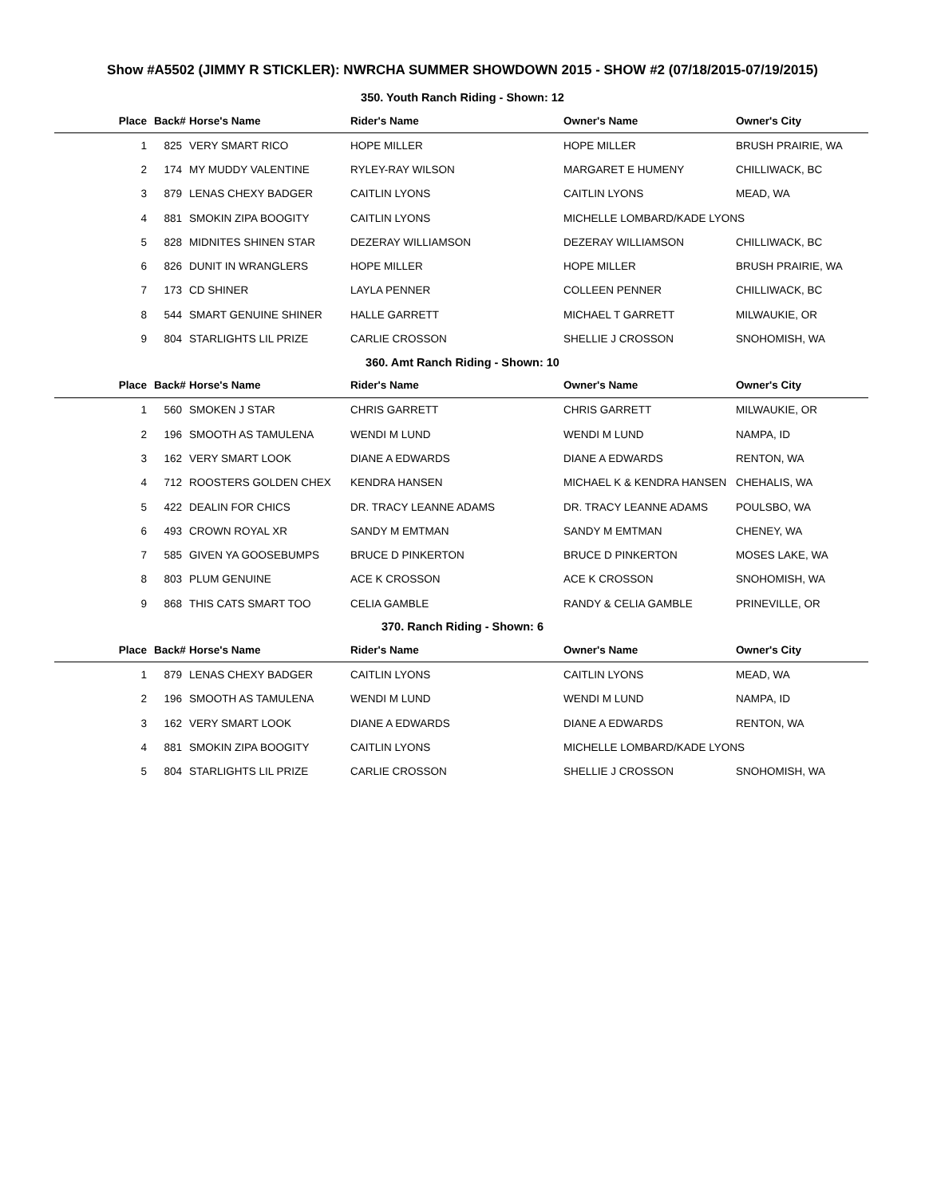Show #A5502 (JIMMY R STICKLER): NWRCHA SUMMER SHOWDOWN 2015 - SHOW #2 (07/18/2015-07/19/2015)
350. Youth Ranch Riding - Shown: 12
| Place | Back# | Horse's Name | Rider's Name | Owner's Name | Owner's City |
| --- | --- | --- | --- | --- | --- |
| 1 | 825 | VERY SMART RICO | HOPE MILLER | HOPE MILLER | BRUSH PRAIRIE, WA |
| 2 | 174 | MY MUDDY VALENTINE | RYLEY-RAY WILSON | MARGARET E HUMENY | CHILLIWACK, BC |
| 3 | 879 | LENAS CHEXY BADGER | CAITLIN LYONS | CAITLIN LYONS | MEAD, WA |
| 4 | 881 | SMOKIN ZIPA BOOGITY | CAITLIN LYONS | MICHELLE LOMBARD/KADE LYONS | |
| 5 | 828 | MIDNITES SHINEN STAR | DEZERAY WILLIAMSON | DEZERAY WILLIAMSON | CHILLIWACK, BC |
| 6 | 826 | DUNIT IN WRANGLERS | HOPE MILLER | HOPE MILLER | BRUSH PRAIRIE, WA |
| 7 | 173 | CD SHINER | LAYLA PENNER | COLLEEN PENNER | CHILLIWACK, BC |
| 8 | 544 | SMART GENUINE SHINER | HALLE GARRETT | MICHAEL T GARRETT | MILWAUKIE, OR |
| 9 | 804 | STARLIGHTS LIL PRIZE | CARLIE CROSSON | SHELLIE J CROSSON | SNOHOMISH, WA |
360. Amt Ranch Riding - Shown: 10
| Place | Back# | Horse's Name | Rider's Name | Owner's Name | Owner's City |
| --- | --- | --- | --- | --- | --- |
| 1 | 560 | SMOKEN J STAR | CHRIS GARRETT | CHRIS GARRETT | MILWAUKIE, OR |
| 2 | 196 | SMOOTH AS TAMULENA | WENDI M LUND | WENDI M LUND | NAMPA, ID |
| 3 | 162 | VERY SMART LOOK | DIANE A EDWARDS | DIANE A EDWARDS | RENTON, WA |
| 4 | 712 | ROOSTERS GOLDEN CHEX | KENDRA HANSEN | MICHAEL K & KENDRA HANSEN | CHEHALIS, WA |
| 5 | 422 | DEALIN FOR CHICS | DR. TRACY LEANNE ADAMS | DR. TRACY LEANNE ADAMS | POULSBO, WA |
| 6 | 493 | CROWN ROYAL XR | SANDY M EMTMAN | SANDY M EMTMAN | CHENEY, WA |
| 7 | 585 | GIVEN YA GOOSEBUMPS | BRUCE D PINKERTON | BRUCE D PINKERTON | MOSES LAKE, WA |
| 8 | 803 | PLUM GENUINE | ACE K CROSSON | ACE K CROSSON | SNOHOMISH, WA |
| 9 | 868 | THIS CATS SMART TOO | CELIA GAMBLE | RANDY & CELIA GAMBLE | PRINEVILLE, OR |
370. Ranch Riding - Shown: 6
| Place | Back# | Horse's Name | Rider's Name | Owner's Name | Owner's City |
| --- | --- | --- | --- | --- | --- |
| 1 | 879 | LENAS CHEXY BADGER | CAITLIN LYONS | CAITLIN LYONS | MEAD, WA |
| 2 | 196 | SMOOTH AS TAMULENA | WENDI M LUND | WENDI M LUND | NAMPA, ID |
| 3 | 162 | VERY SMART LOOK | DIANE A EDWARDS | DIANE A EDWARDS | RENTON, WA |
| 4 | 881 | SMOKIN ZIPA BOOGITY | CAITLIN LYONS | MICHELLE LOMBARD/KADE LYONS | |
| 5 | 804 | STARLIGHTS LIL PRIZE | CARLIE CROSSON | SHELLIE J CROSSON | SNOHOMISH, WA |